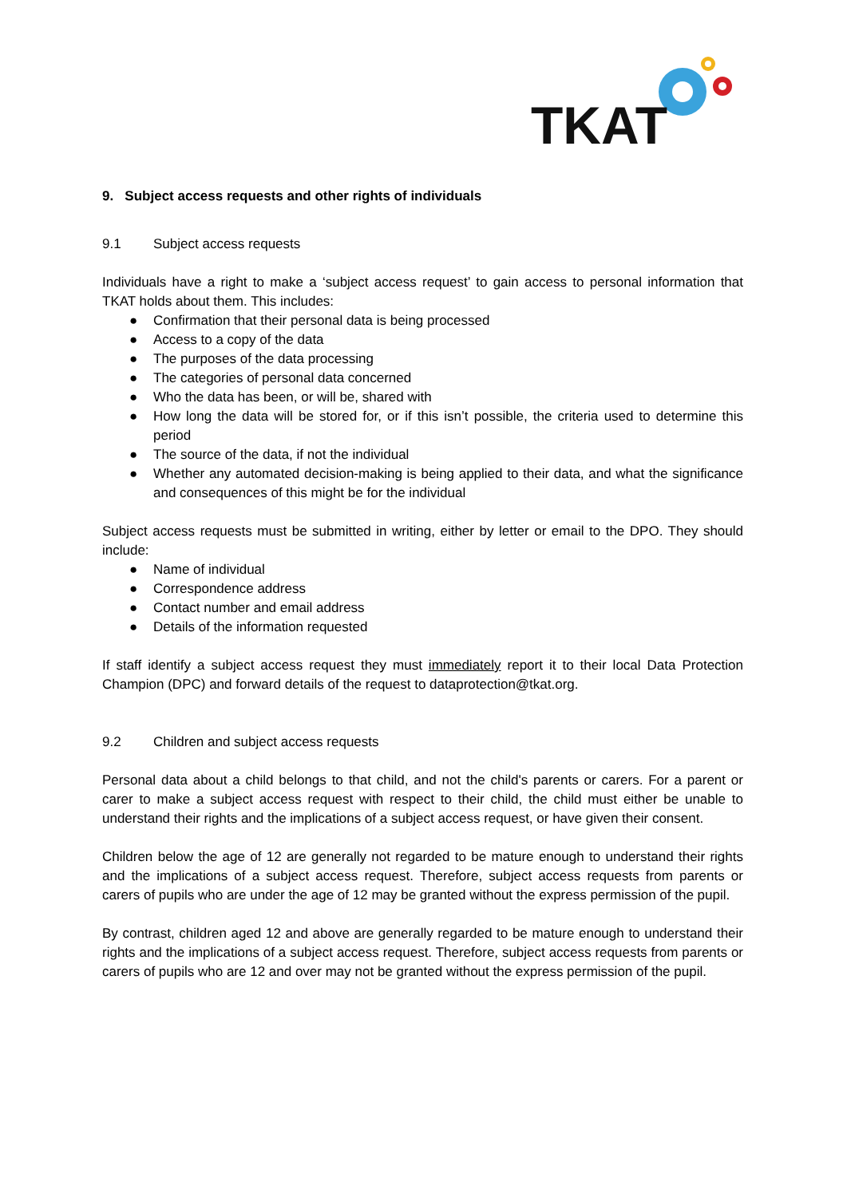TKAT
9. Subject access requests and other rights of individuals
9.1 Subject access requests
Individuals have a right to make a ‘subject access request’ to gain access to personal information that TKAT holds about them. This includes:
● Confirmation that their personal data is being processed
● Access to a copy of the data
● The purposes of the data processing
● The categories of personal data concerned
● Who the data has been, or will be, shared with
● How long the data will be stored for, or if this isn’t possible, the criteria used to determine this period
● The source of the data, if not the individual
● Whether any automated decision-making is being applied to their data, and what the significance and consequences of this might be for the individual
Subject access requests must be submitted in writing, either by letter or email to the DPO. They should include:
● Name of individual
● Correspondence address
● Contact number and email address
● Details of the information requested
If staff identify a subject access request they must immediately report it to their local Data Protection Champion (DPC) and forward details of the request to dataprotection@tkat.org.
9.2 Children and subject access requests
Personal data about a child belongs to that child, and not the child's parents or carers. For a parent or carer to make a subject access request with respect to their child, the child must either be unable to understand their rights and the implications of a subject access request, or have given their consent.
Children below the age of 12 are generally not regarded to be mature enough to understand their rights and the implications of a subject access request. Therefore, subject access requests from parents or carers of pupils who are under the age of 12 may be granted without the express permission of the pupil.
By contrast, children aged 12 and above are generally regarded to be mature enough to understand their rights and the implications of a subject access request. Therefore, subject access requests from parents or carers of pupils who are 12 and over may not be granted without the express permission of the pupil.